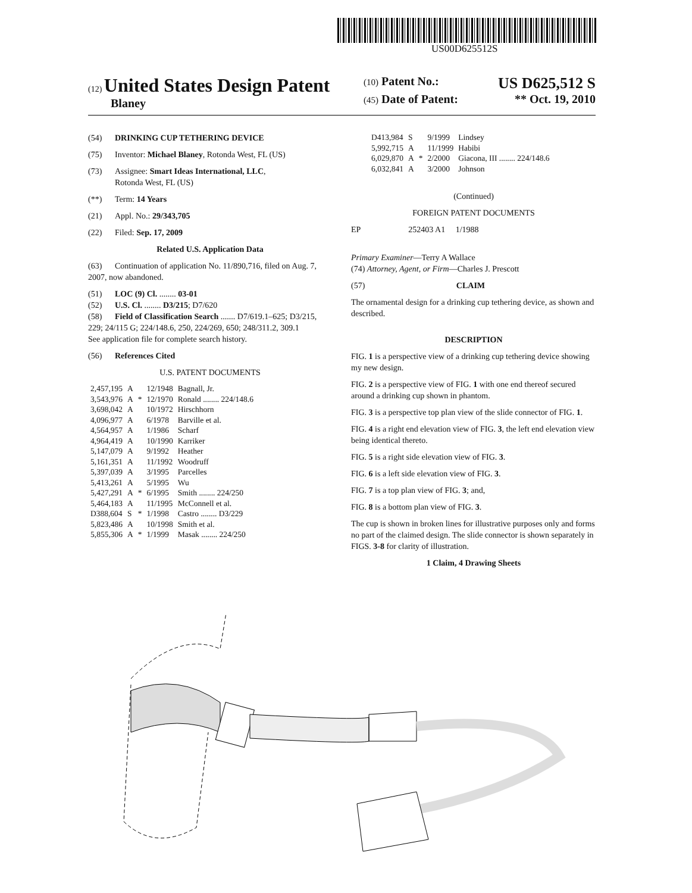US00D625512S
(12) United States Design Patent
Blaney
(10) Patent No.: US D625,512 S
(45) Date of Patent: ** Oct. 19, 2010
(54) DRINKING CUP TETHERING DEVICE
(75) Inventor: Michael Blaney, Rotonda West, FL (US)
(73) Assignee: Smart Ideas International, LLC,
Rotonda West, FL (US)
(**) Term: 14 Years
(21) Appl. No.: 29/343,705
(22) Filed: Sep. 17, 2009
Related U.S. Application Data
(63) Continuation of application No. 11/890,716, filed on Aug. 7, 2007, now abandoned.
(51) LOC (9) Cl. ........ 03-01
(52) U.S. Cl. ........ D3/215; D7/620
(58) Field of Classification Search ....... D7/619.1–625; D3/215, 229; 24/115 G; 224/148.6, 250, 224/269, 650; 248/311.2, 309.1
See application file for complete search history.
(56) References Cited
U.S. PATENT DOCUMENTS
| 2,457,195 | A | | 12/1948 | Bagnall, Jr. |
| 3,543,976 | A | * | 12/1970 | Ronald ........ 224/148.6 |
| 3,698,042 | A | | 10/1972 | Hirschhorn |
| 4,096,977 | A | | 6/1978 | Barville et al. |
| 4,564,957 | A | | 1/1986 | Scharf |
| 4,964,419 | A | | 10/1990 | Karriker |
| 5,147,079 | A | | 9/1992 | Heather |
| 5,161,351 | A | | 11/1992 | Woodruff |
| 5,397,039 | A | | 3/1995 | Parcelles |
| 5,413,261 | A | | 5/1995 | Wu |
| 5,427,291 | A | * | 6/1995 | Smith ........ 224/250 |
| 5,464,183 | A | | 11/1995 | McConnell et al. |
| D388,604 | S | * | 1/1998 | Castro ........ D3/229 |
| 5,823,486 | A | | 10/1998 | Smith et al. |
| 5,855,306 | A | * | 1/1999 | Masak ........ 224/250 |
| D413,984 | S | | 9/1999 | Lindsey |
| 5,992,715 | A | | 11/1999 | Habibi |
| 6,029,870 | A | * | 2/2000 | Giacona, III ........ 224/148.6 |
| 6,032,841 | A | | 3/2000 | Johnson |
(Continued)
FOREIGN PATENT DOCUMENTS
EP 252403 A1 1/1988
Primary Examiner—Terry A Wallace
(74) Attorney, Agent, or Firm—Charles J. Prescott
(57) CLAIM
The ornamental design for a drinking cup tethering device, as shown and described.
DESCRIPTION
FIG. 1 is a perspective view of a drinking cup tethering device showing my new design.
FIG. 2 is a perspective view of FIG. 1 with one end thereof secured around a drinking cup shown in phantom.
FIG. 3 is a perspective top plan view of the slide connector of FIG. 1.
FIG. 4 is a right end elevation view of FIG. 3, the left end elevation view being identical thereto.
FIG. 5 is a right side elevation view of FIG. 3.
FIG. 6 is a left side elevation view of FIG. 3.
FIG. 7 is a top plan view of FIG. 3; and,
FIG. 8 is a bottom plan view of FIG. 3.
The cup is shown in broken lines for illustrative purposes only and forms no part of the claimed design. The slide connector is shown separately in FIGS. 3-8 for clarity of illustration.
1 Claim, 4 Drawing Sheets